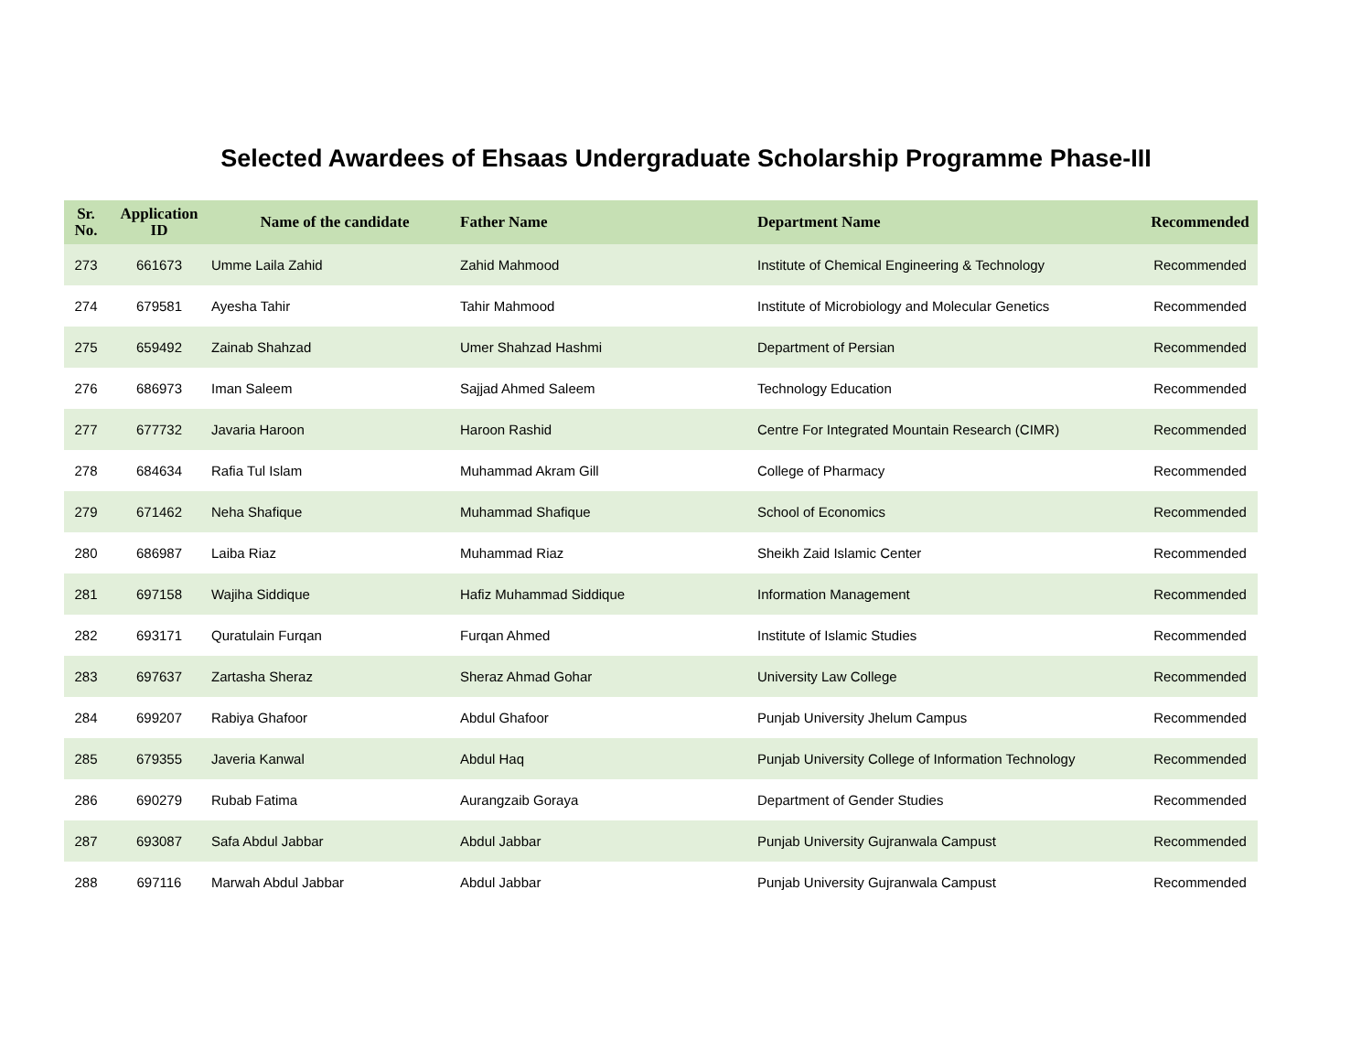Selected Awardees of Ehsaas Undergraduate Scholarship Programme Phase-III
| Sr. No. | Application ID | Name of the candidate | Father Name | Department Name | Recommended |
| --- | --- | --- | --- | --- | --- |
| 273 | 661673 | Umme Laila Zahid | Zahid Mahmood | Institute of Chemical Engineering & Technology | Recommended |
| 274 | 679581 | Ayesha Tahir | Tahir Mahmood | Institute of Microbiology and Molecular Genetics | Recommended |
| 275 | 659492 | Zainab Shahzad | Umer Shahzad Hashmi | Department of Persian | Recommended |
| 276 | 686973 | Iman Saleem | Sajjad Ahmed Saleem | Technology Education | Recommended |
| 277 | 677732 | Javaria Haroon | Haroon Rashid | Centre For Integrated Mountain Research (CIMR) | Recommended |
| 278 | 684634 | Rafia Tul Islam | Muhammad Akram Gill | College of Pharmacy | Recommended |
| 279 | 671462 | Neha Shafique | Muhammad Shafique | School of Economics | Recommended |
| 280 | 686987 | Laiba Riaz | Muhammad Riaz | Sheikh Zaid Islamic Center | Recommended |
| 281 | 697158 | Wajiha Siddique | Hafiz Muhammad Siddique | Information Management | Recommended |
| 282 | 693171 | Quratulain Furqan | Furqan Ahmed | Institute of Islamic Studies | Recommended |
| 283 | 697637 | Zartasha Sheraz | Sheraz Ahmad Gohar | University Law College | Recommended |
| 284 | 699207 | Rabiya Ghafoor | Abdul Ghafoor | Punjab University Jhelum Campus | Recommended |
| 285 | 679355 | Javeria Kanwal | Abdul Haq | Punjab University College of Information Technology | Recommended |
| 286 | 690279 | Rubab Fatima | Aurangzaib Goraya | Department of Gender Studies | Recommended |
| 287 | 693087 | Safa Abdul Jabbar | Abdul Jabbar | Punjab University Gujranwala Campust | Recommended |
| 288 | 697116 | Marwah Abdul Jabbar | Abdul Jabbar | Punjab University Gujranwala Campust | Recommended |